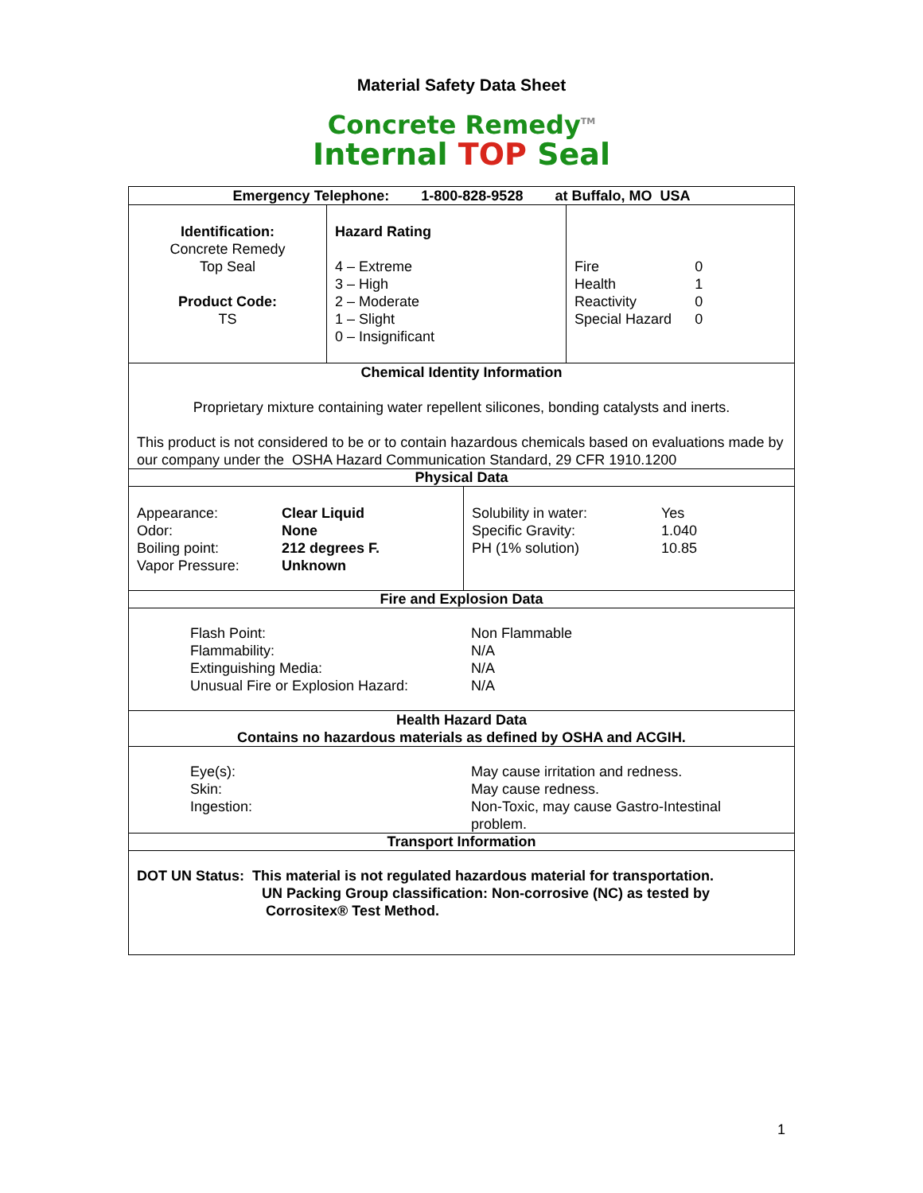Material Safety Data Sheet
Concrete Remedy<sup>TM</sup>
Internal TOP Seal
Emergency Telephone: 1-800-828-9528 at Buffalo, MO USA
| Identification: Concrete Remedy Top Seal Product Code: TS | Hazard Rating 4 – Extreme 3 – High 2 – Moderate 1 – Slight 0 – Insignificant | Fire Health Reactivity Special Hazard | 0 1 0 0 |
Chemical Identity Information
Proprietary mixture containing water repellent silicones, bonding catalysts and inerts.
This product is not considered to be or to contain hazardous chemicals based on evaluations made by our company under the OSHA Hazard Communication Standard, 29 CFR 1910.1200
Physical Data
| / Appearance: Odor: Boiling point: Vapor Pressure: / Clear Liquid None 212 degrees F. Unknown / | / Solubility in water: Specific Gravity: PH (1% solution) / Yes 1.040 10.85 / |
Fire and Explosion Data
| Flash Point: Flammability: Extinguishing Media: Unusual Fire or Explosion Hazard: | Non Flammable N/A N/A N/A |
Health Hazard Data
Contains no hazardous materials as defined by OSHA and ACGIH.
| Eye(s): Skin: Ingestion: | May cause irritation and redness. May cause redness. Non-Toxic, may cause Gastro-Intestinal problem. |
Transport Information
DOT UN Status: This material is not regulated hazardous material for transportation.
UN Packing Group classification: Non-corrosive (NC) as tested by
Corrositex® Test Method.
1